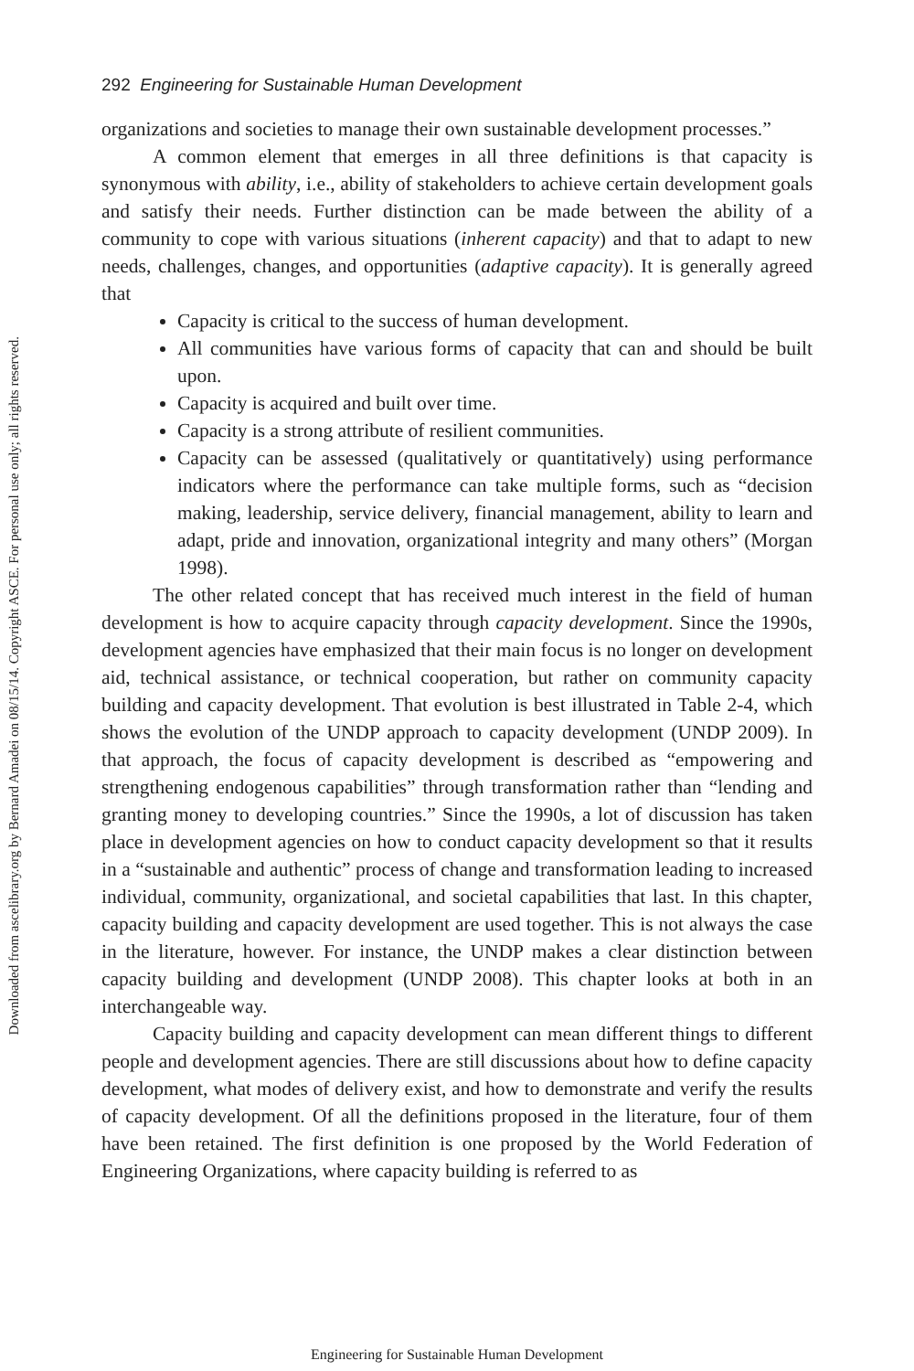Downloaded from ascelibrary.org by Bernard Amadei on 08/15/14. Copyright ASCE. For personal use only; all rights reserved.
292 Engineering for Sustainable Human Development
organizations and societies to manage their own sustainable development processes.”
A common element that emerges in all three definitions is that capacity is synonymous with ability, i.e., ability of stakeholders to achieve certain development goals and satisfy their needs. Further distinction can be made between the ability of a community to cope with various situations (inherent capacity) and that to adapt to new needs, challenges, changes, and opportunities (adaptive capacity). It is generally agreed that
Capacity is critical to the success of human development.
All communities have various forms of capacity that can and should be built upon.
Capacity is acquired and built over time.
Capacity is a strong attribute of resilient communities.
Capacity can be assessed (qualitatively or quantitatively) using performance indicators where the performance can take multiple forms, such as “decision making, leadership, service delivery, financial management, ability to learn and adapt, pride and innovation, organizational integrity and many others” (Morgan 1998).
The other related concept that has received much interest in the field of human development is how to acquire capacity through capacity development. Since the 1990s, development agencies have emphasized that their main focus is no longer on development aid, technical assistance, or technical cooperation, but rather on community capacity building and capacity development. That evolution is best illustrated in Table 2-4, which shows the evolution of the UNDP approach to capacity development (UNDP 2009). In that approach, the focus of capacity development is described as “empowering and strengthening endogenous capabilities” through transformation rather than “lending and granting money to developing countries.” Since the 1990s, a lot of discussion has taken place in development agencies on how to conduct capacity development so that it results in a “sustainable and authentic” process of change and transformation leading to increased individual, community, organizational, and societal capabilities that last. In this chapter, capacity building and capacity development are used together. This is not always the case in the literature, however. For instance, the UNDP makes a clear distinction between capacity building and development (UNDP 2008). This chapter looks at both in an interchangeable way.
Capacity building and capacity development can mean different things to different people and development agencies. There are still discussions about how to define capacity development, what modes of delivery exist, and how to demonstrate and verify the results of capacity development. Of all the definitions proposed in the literature, four of them have been retained. The first definition is one proposed by the World Federation of Engineering Organizations, where capacity building is referred to as
Engineering for Sustainable Human Development